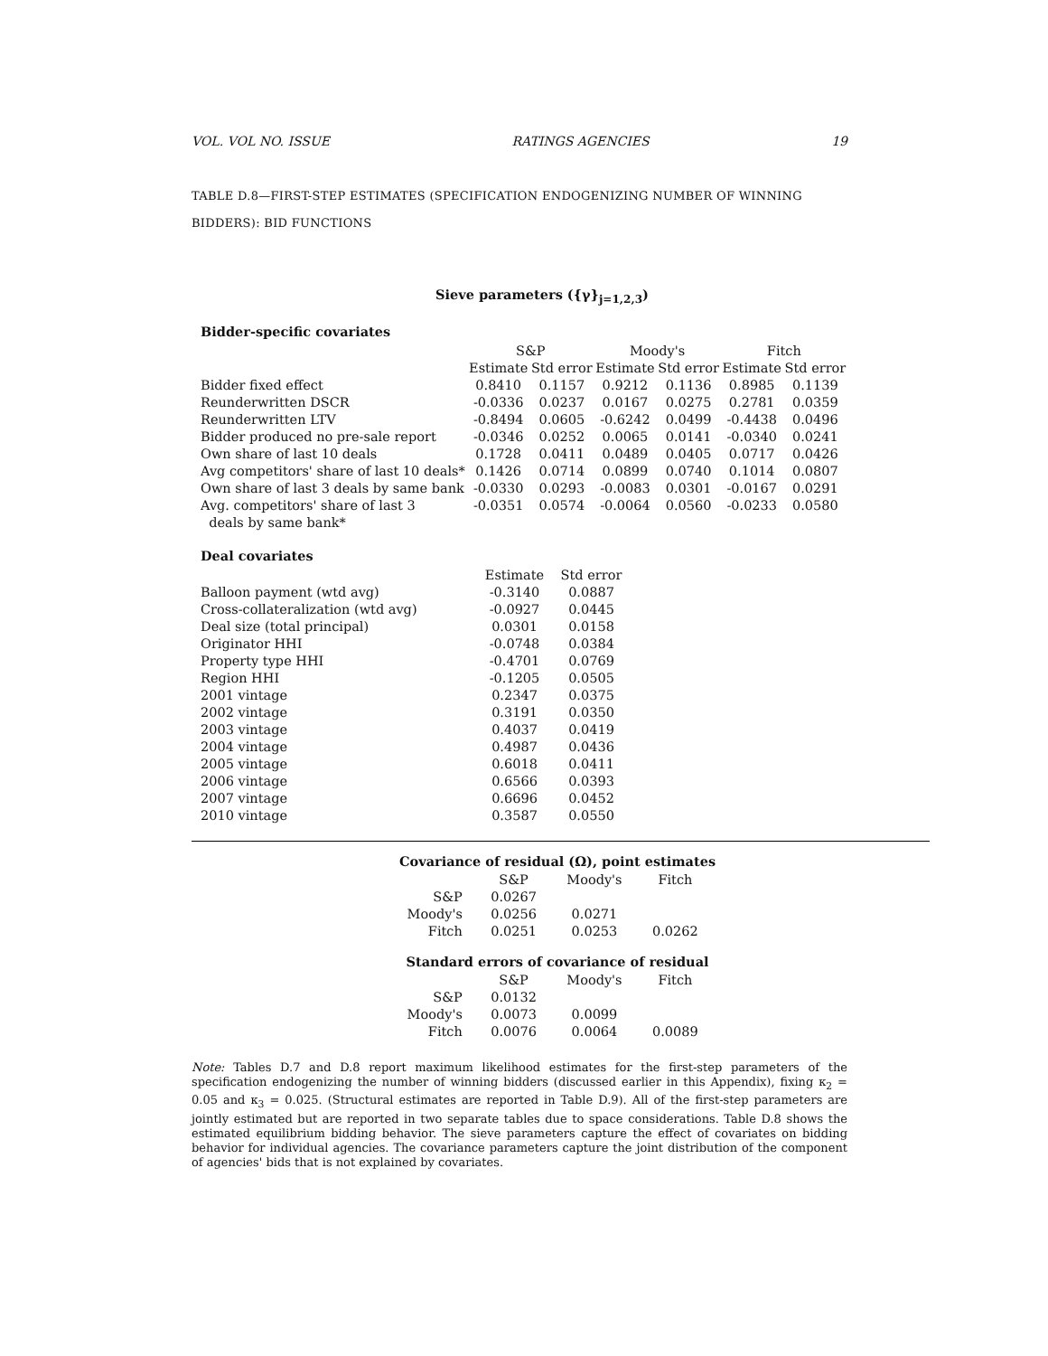VOL. VOL NO. ISSUE RATINGS AGENCIES 19
TABLE D.8—FIRST-STEP ESTIMATES (SPECIFICATION ENDOGENIZING NUMBER OF WINNING BIDDERS): BID FUNCTIONS
Sieve parameters ({γ}<sub>j=1,2,3</sub>)
Bidder-specific covariates
| | S&P | | Moody's | | Fitch | |
| | Estimate | Std error | Estimate | Std error | Estimate | Std error |
| Bidder fixed effect | 0.8410 | 0.1157 | 0.9212 | 0.1136 | 0.8985 | 0.1139 |
| Reunderwritten DSCR | -0.0336 | 0.0237 | 0.0167 | 0.0275 | 0.2781 | 0.0359 |
| Reunderwritten LTV | -0.8494 | 0.0605 | -0.6242 | 0.0499 | -0.4438 | 0.0496 |
| Bidder produced no pre-sale report | -0.0346 | 0.0252 | 0.0065 | 0.0141 | -0.0340 | 0.0241 |
| Own share of last 10 deals | 0.1728 | 0.0411 | 0.0489 | 0.0405 | 0.0717 | 0.0426 |
| Avg competitors' share of last 10 deals* | 0.1426 | 0.0714 | 0.0899 | 0.0740 | 0.1014 | 0.0807 |
| Own share of last 3 deals by same bank | -0.0330 | 0.0293 | -0.0083 | 0.0301 | -0.0167 | 0.0291 |
| Avg. competitors' share of last 3 | -0.0351 | 0.0574 | -0.0064 | 0.0560 | -0.0233 | 0.0580 |
| deals by same bank* | | | | | | |
Deal covariates
| | Estimate | Std error |
| Balloon payment (wtd avg) | -0.3140 | 0.0887 |
| Cross-collateralization (wtd avg) | -0.0927 | 0.0445 |
| Deal size (total principal) | 0.0301 | 0.0158 |
| Originator HHI | -0.0748 | 0.0384 |
| Property type HHI | -0.4701 | 0.0769 |
| Region HHI | -0.1205 | 0.0505 |
| 2001 vintage | 0.2347 | 0.0375 |
| 2002 vintage | 0.3191 | 0.0350 |
| 2003 vintage | 0.4037 | 0.0419 |
| 2004 vintage | 0.4987 | 0.0436 |
| 2005 vintage | 0.6018 | 0.0411 |
| 2006 vintage | 0.6566 | 0.0393 |
| 2007 vintage | 0.6696 | 0.0452 |
| 2010 vintage | 0.3587 | 0.0550 |
| Covariance of residual (Ω), point estimates | | | |
| | S&P | Moody's | Fitch |
| S&P | 0.0267 | | |
| Moody's | 0.0256 | 0.0271 | |
| Fitch | 0.0251 | 0.0253 | 0.0262 |
| Standard errors of covariance of residual | | | |
| | S&P | Moody's | Fitch |
| S&P | 0.0132 | | |
| Moody's | 0.0073 | 0.0099 | |
| Fitch | 0.0076 | 0.0064 | 0.0089 |
Note: Tables D.7 and D.8 report maximum likelihood estimates for the first-step parameters of the specification endogenizing the number of winning bidders (discussed earlier in this Appendix), fixing κ<sub>2</sub> = 0.05 and κ<sub>3</sub> = 0.025. (Structural estimates are reported in Table D.9). All of the first-step parameters are jointly estimated but are reported in two separate tables due to space considerations. Table D.8 shows the estimated equilibrium bidding behavior. The sieve parameters capture the effect of covariates on bidding behavior for individual agencies. The covariance parameters capture the joint distribution of the component of agencies' bids that is not explained by covariates.